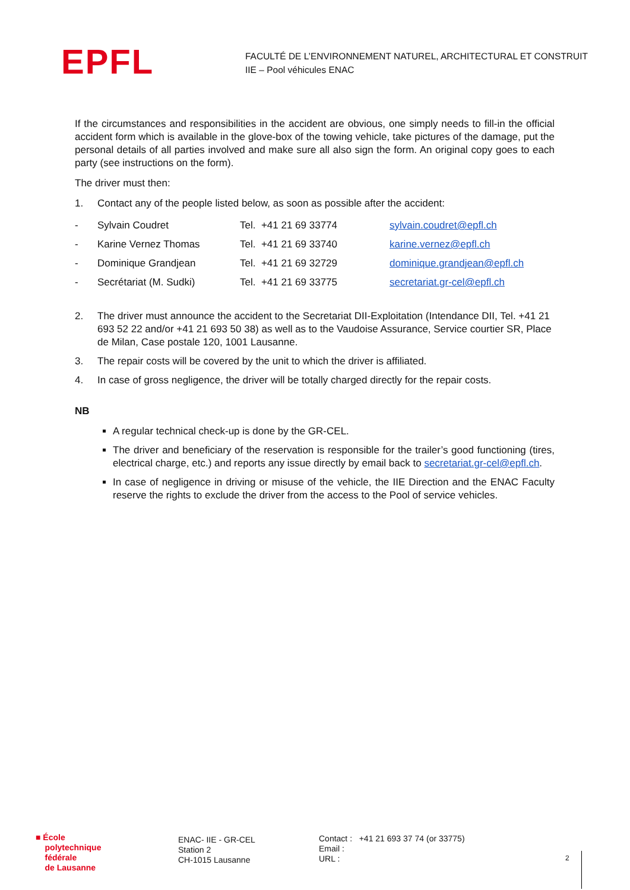EPFL
FACULTÉ DE L’ENVIRONNEMENT NATUREL, ARCHITECTURAL ET CONSTRUIT
IIE – Pool véhicules ENAC
If the circumstances and responsibilities in the accident are obvious, one simply needs to fill-in the official accident form which is available in the glove-box of the towing vehicle, take pictures of the damage, put the personal details of all parties involved and make sure all also sign the form. An original copy goes to each party (see instructions on the form).
The driver must then:
1. Contact any of the people listed below, as soon as possible after the accident:
| - | Sylvain Coudret | Tel. +41 21 69 33774 | sylvain.coudret@epfl.ch |
| - | Karine Vernez Thomas | Tel. +41 21 69 33740 | karine.vernez@epfl.ch |
| - | Dominique Grandjean | Tel. +41 21 69 32729 | dominique.grandjean@epfl.ch |
| - | Secrétariat (M. Sudki) | Tel. +41 21 69 33775 | secretariat.gr-cel@epfl.ch |
2. The driver must announce the accident to the Secretariat DII-Exploitation (Intendance DII, Tel. +41 21 693 52 22 and/or +41 21 693 50 38) as well as to the Vaudoise Assurance, Service courtier SR, Place de Milan, Case postale 120, 1001 Lausanne.
3. The repair costs will be covered by the unit to which the driver is affiliated.
4. In case of gross negligence, the driver will be totally charged directly for the repair costs.
NB
A regular technical check-up is done by the GR-CEL.
The driver and beneficiary of the reservation is responsible for the trailer’s good functioning (tires, electrical charge, etc.) and reports any issue directly by email back to secretariat.gr-cel@epfl.ch.
In case of negligence in driving or misuse of the vehicle, the IIE Direction and the ENAC Faculty reserve the rights to exclude the driver from the access to the Pool of service vehicles.
■ École
polytechnique
fédérale
de Lausanne
ENAC- IIE - GR-CEL
Station 2
CH-1015 Lausanne
Contact : +41 21 693 37 74 (or 33775)
Email :
URL :
2